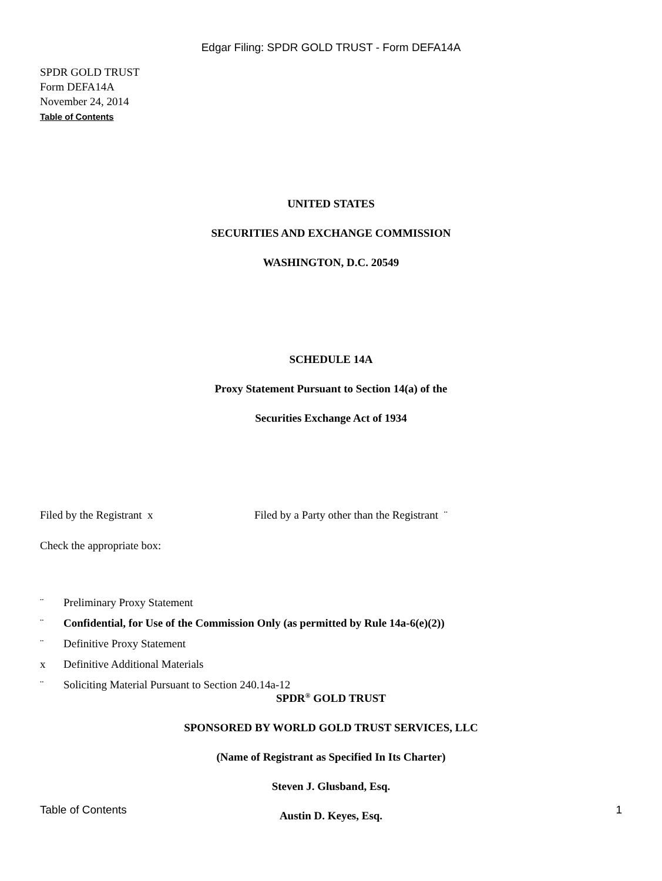Edgar Filing: SPDR GOLD TRUST - Form DEFA14A
SPDR GOLD TRUST
Form DEFA14A
November 24, 2014
Table of Contents
UNITED STATES
SECURITIES AND EXCHANGE COMMISSION
WASHINGTON, D.C. 20549
SCHEDULE 14A
Proxy Statement Pursuant to Section 14(a) of the
Securities Exchange Act of 1934
Filed by the Registrant x Filed by a Party other than the Registrant ¨
Check the appropriate box:
¨ Preliminary Proxy Statement
¨ Confidential, for Use of the Commission Only (as permitted by Rule 14a-6(e)(2))
¨ Definitive Proxy Statement
x Definitive Additional Materials
¨ Soliciting Material Pursuant to Section 240.14a-12
SPDR<sup>®</sup> GOLD TRUST
SPONSORED BY WORLD GOLD TRUST SERVICES, LLC
(Name of Registrant as Specified In Its Charter)
Steven J. Glusband, Esq.
Austin D. Keyes, Esq.
Table of Contents 1